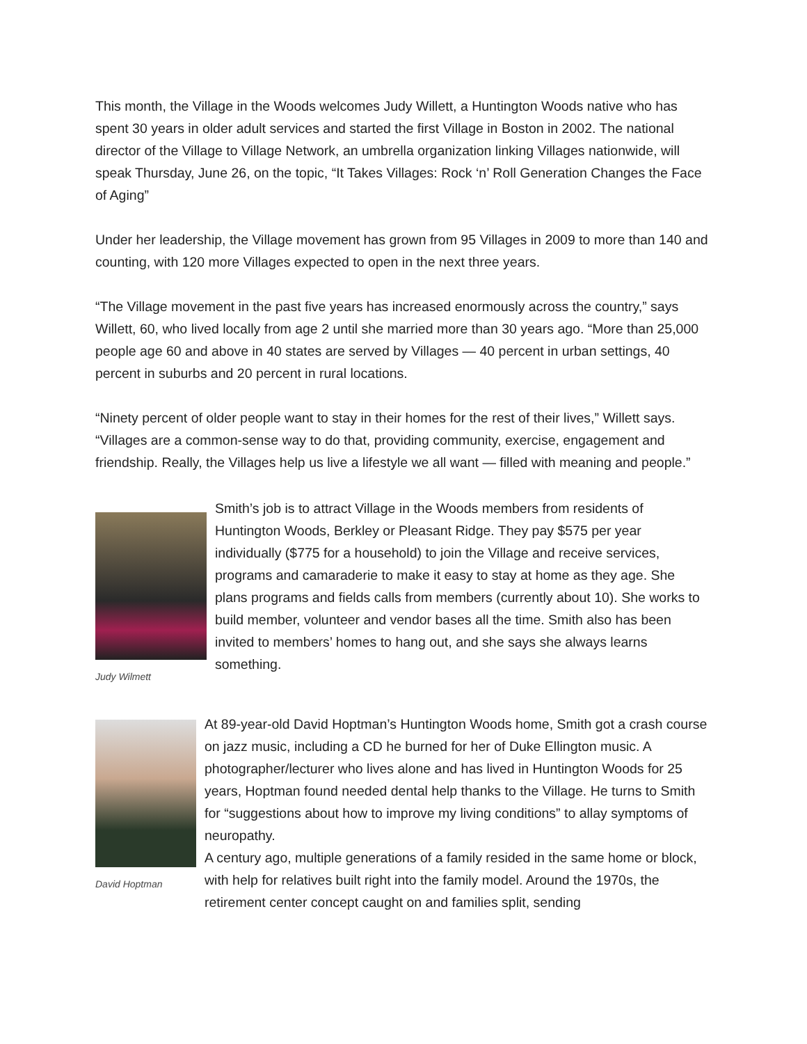This month, the Village in the Woods welcomes Judy Willett, a Huntington Woods native who has spent 30 years in older adult services and started the first Village in Boston in 2002. The national director of the Village to Village Network, an umbrella organization linking Villages nationwide, will speak Thursday, June 26, on the topic, “It Takes Villages: Rock ‘n’ Roll Generation Changes the Face of Aging”
Under her leadership, the Village movement has grown from 95 Villages in 2009 to more than 140 and counting, with 120 more Villages expected to open in the next three years.
“The Village movement in the past five years has increased enormously across the country,” says Willett, 60, who lived locally from age 2 until she married more than 30 years ago. “More than 25,000 people age 60 and above in 40 states are served by Villages — 40 percent in urban settings, 40 percent in suburbs and 20 percent in rural locations.
“Ninety percent of older people want to stay in their homes for the rest of their lives,” Willett says. “Villages are a common-sense way to do that, providing community, exercise, engagement and friendship. Really, the Villages help us live a lifestyle we all want — filled with meaning and people.”
Judy Wilmett
Smith’s job is to attract Village in the Woods members from residents of Huntington Woods, Berkley or Pleasant Ridge. They pay $575 per year individually ($775 for a household) to join the Village and receive services, programs and camaraderie to make it easy to stay at home as they age. She plans programs and fields calls from members (currently about 10). She works to build member, volunteer and vendor bases all the time. Smith also has been invited to members’ homes to hang out, and she says she always learns something.
David Hoptman
At 89-year-old David Hoptman’s Huntington Woods home, Smith got a crash course on jazz music, including a CD he burned for her of Duke Ellington music. A photographer/lecturer who lives alone and has lived in Huntington Woods for 25 years, Hoptman found needed dental help thanks to the Village. He turns to Smith for “suggestions about how to improve my living conditions” to allay symptoms of neuropathy.
A century ago, multiple generations of a family resided in the same home or block, with help for relatives built right into the family model. Around the 1970s, the retirement center concept caught on and families split, sending